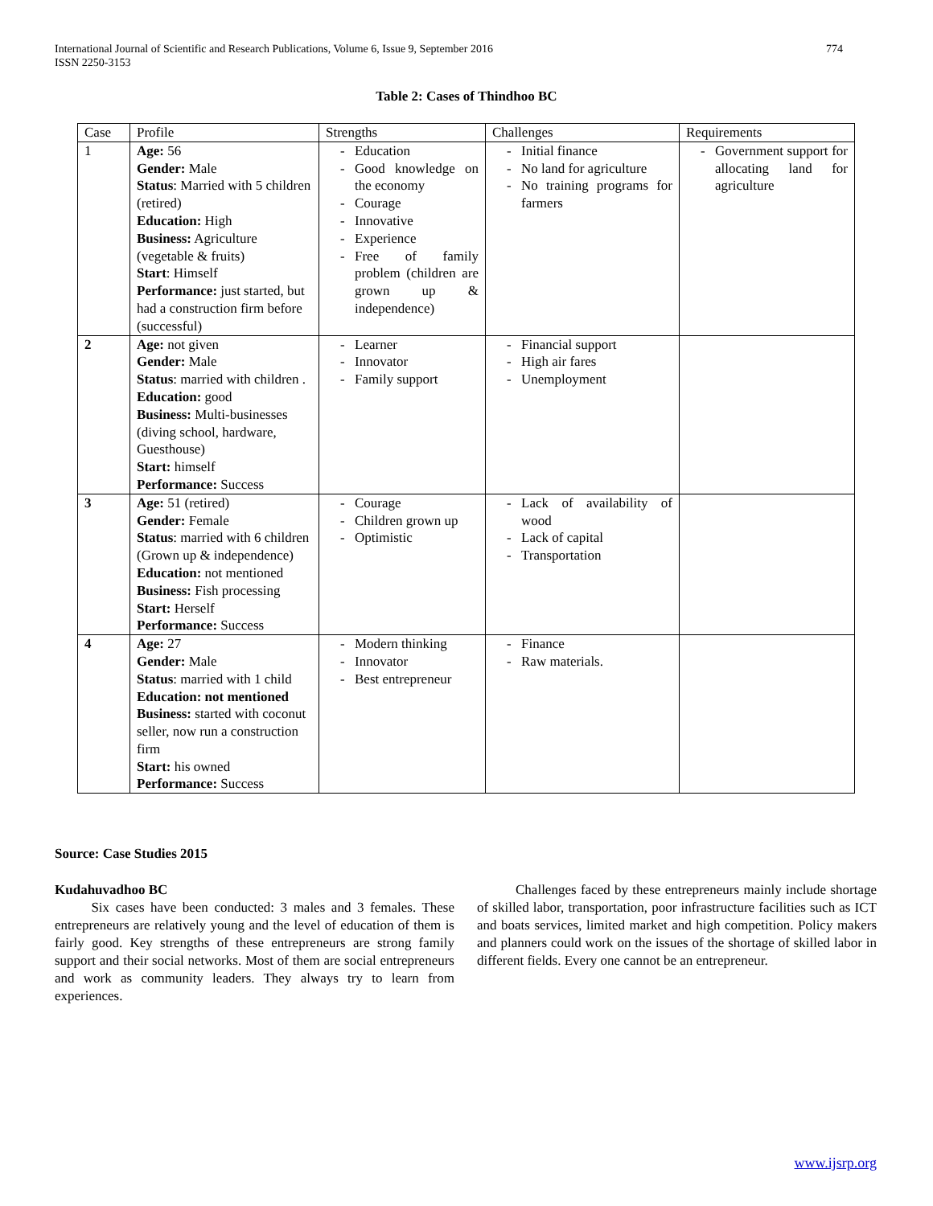International Journal of Scientific and Research Publications, Volume 6, Issue 9, September 2016
ISSN 2250-3153
774
Table 2: Cases of Thindhoo BC
| Case | Profile | Strengths | Challenges | Requirements |
| --- | --- | --- | --- | --- |
| 1 | Age: 56 Gender: Male Status : Married with 5 children (retired) Education: High Business: Agriculture (vegetable & fruits) Start : Himself Performance: just started, but had a construction firm before (successful) | - Education - Good knowledge on the economy - Courage - Innovative - Experience - Free of family problem (children are grown up & independence) | - Initial finance - No land for agriculture - No training programs for farmers | - Government support for allocating land for agriculture |
| 2 | Age: not given Gender: Male Status : married with children . Education: good Business: Multi-businesses (diving school, hardware, Guesthouse) Start: himself Performance: Success | - Learner - Innovator - Family support | - Financial support - High air fares - Unemployment | |
| 3 | Age: 51 (retired) Gender: Female Status : married with 6 children (Grown up & independence) Education: not mentioned Business: Fish processing Start: Herself Performance: Success | - Courage - Children grown up - Optimistic | - Lack of availability of wood - Lack of capital - Transportation | |
| 4 | Age: 27 Gender: Male Status : married with 1 child Education: not mentioned Business: started with coconut seller, now run a construction firm Start: his owned Performance: Success | - Modern thinking - Innovator - Best entrepreneur | - Finance - Raw materials. | |
Source: Case Studies 2015
Kudahuvadhoo BC
Six cases have been conducted: 3 males and 3 females. These entrepreneurs are relatively young and the level of education of them is fairly good. Key strengths of these entrepreneurs are strong family support and their social networks. Most of them are social entrepreneurs and work as community leaders. They always try to learn from experiences.
Challenges faced by these entrepreneurs mainly include shortage of skilled labor, transportation, poor infrastructure facilities such as ICT and boats services, limited market and high competition. Policy makers and planners could work on the issues of the shortage of skilled labor in different fields. Every one cannot be an entrepreneur.
www.ijsrp.org